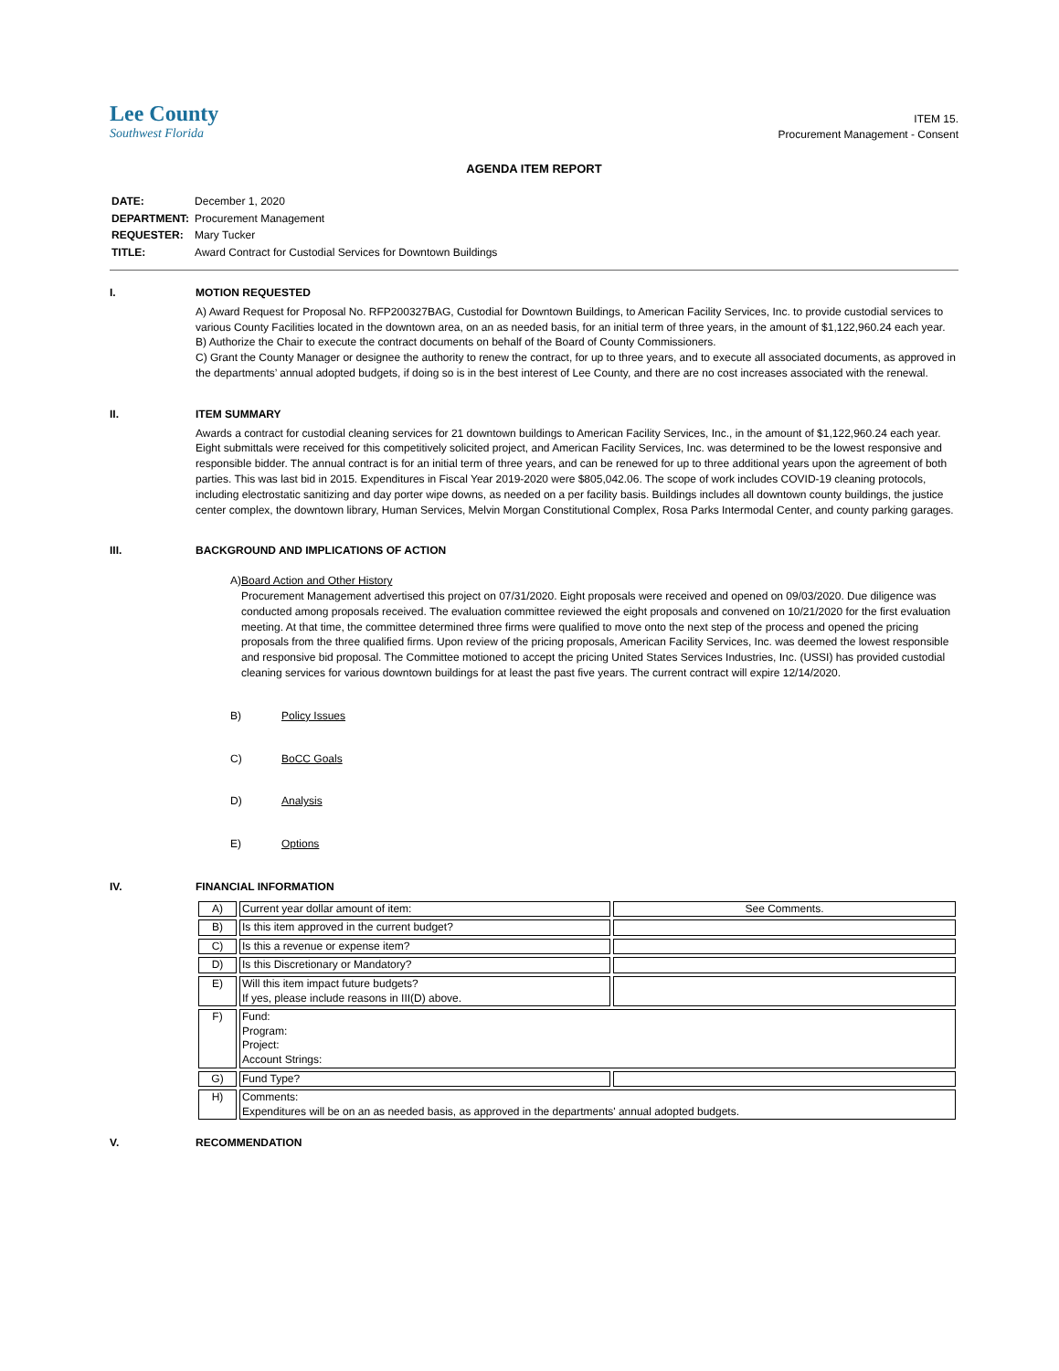Lee County
Southwest Florida
ITEM 15.
Procurement Management - Consent
AGENDA ITEM REPORT
| DATE: | December 1, 2020 |
| DEPARTMENT: | Procurement Management |
| REQUESTER: | Mary Tucker |
| TITLE: | Award Contract for Custodial Services for Downtown Buildings |
I. MOTION REQUESTED
A) Award Request for Proposal No. RFP200327BAG, Custodial for Downtown Buildings, to American Facility Services, Inc. to provide custodial services to various County Facilities located in the downtown area, on an as needed basis, for an initial term of three years, in the amount of $1,122,960.24 each year.
B) Authorize the Chair to execute the contract documents on behalf of the Board of County Commissioners.
C) Grant the County Manager or designee the authority to renew the contract, for up to three years, and to execute all associated documents, as approved in the departments’ annual adopted budgets, if doing so is in the best interest of Lee County, and there are no cost increases associated with the renewal.
II. ITEM SUMMARY
Awards a contract for custodial cleaning services for 21 downtown buildings to American Facility Services, Inc., in the amount of $1,122,960.24 each year. Eight submittals were received for this competitively solicited project, and American Facility Services, Inc. was determined to be the lowest responsive and responsible bidder. The annual contract is for an initial term of three years, and can be renewed for up to three additional years upon the agreement of both parties. This was last bid in 2015. Expenditures in Fiscal Year 2019-2020 were $805,042.06. The scope of work includes COVID-19 cleaning protocols, including electrostatic sanitizing and day porter wipe downs, as needed on a per facility basis. Buildings includes all downtown county buildings, the justice center complex, the downtown library, Human Services, Melvin Morgan Constitutional Complex, Rosa Parks Intermodal Center, and county parking garages.
III. BACKGROUND AND IMPLICATIONS OF ACTION
A) Board Action and Other History
Procurement Management advertised this project on 07/31/2020. Eight proposals were received and opened on 09/03/2020. Due diligence was conducted among proposals received. The evaluation committee reviewed the eight proposals and convened on 10/21/2020 for the first evaluation meeting. At that time, the committee determined three firms were qualified to move onto the next step of the process and opened the pricing proposals from the three qualified firms. Upon review of the pricing proposals, American Facility Services, Inc. was deemed the lowest responsible and responsive bid proposal. The Committee motioned to accept the pricing United States Services Industries, Inc. (USSI) has provided custodial cleaning services for various downtown buildings for at least the past five years. The current contract will expire 12/14/2020.
B) Policy Issues
C) BoCC Goals
D) Analysis
E) Options
IV. FINANCIAL INFORMATION
| A) | Current year dollar amount of item: | See Comments. |
| B) | Is this item approved in the current budget? | |
| C) | Is this a revenue or expense item? | |
| D) | Is this Discretionary or Mandatory? | |
| E) | Will this item impact future budgets? If yes, please include reasons in III(D) above. | |
| F) | Fund: Program: Project: Account Strings: | |
| G) | Fund Type? | |
| H) | Comments: Expenditures will be on an as needed basis, as approved in the departments' annual adopted budgets. | |
V. RECOMMENDATION